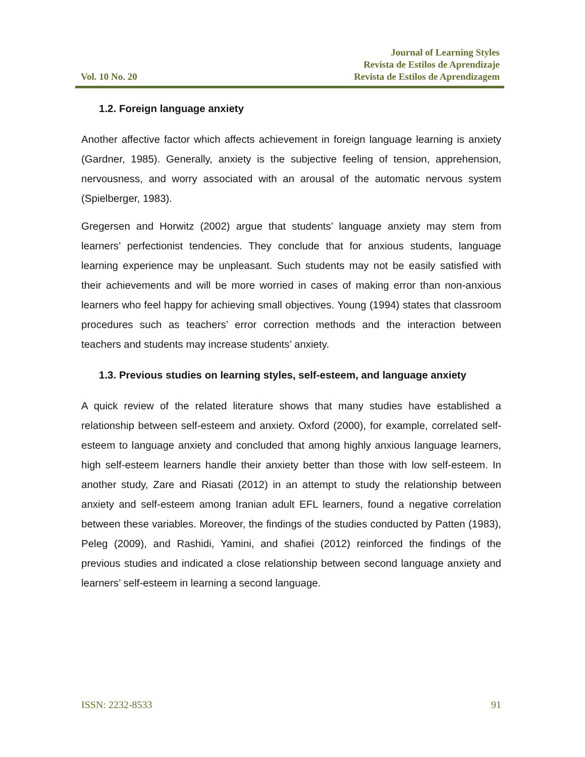Vol. 10 No. 20
Journal of Learning Styles
Revista de Estilos de Aprendizaje
Revista de Estilos de Aprendizagem
1.2. Foreign language anxiety
Another affective factor which affects achievement in foreign language learning is anxiety (Gardner, 1985). Generally, anxiety is the subjective feeling of tension, apprehension, nervousness, and worry associated with an arousal of the automatic nervous system (Spielberger, 1983).
Gregersen and Horwitz (2002) argue that students’ language anxiety may stem from learners’ perfectionist tendencies. They conclude that for anxious students, language learning experience may be unpleasant. Such students may not be easily satisfied with their achievements and will be more worried in cases of making error than non-anxious learners who feel happy for achieving small objectives. Young (1994) states that classroom procedures such as teachers’ error correction methods and the interaction between teachers and students may increase students’ anxiety.
1.3. Previous studies on learning styles, self-esteem, and language anxiety
A quick review of the related literature shows that many studies have established a relationship between self-esteem and anxiety. Oxford (2000), for example, correlated self-esteem to language anxiety and concluded that among highly anxious language learners, high self-esteem learners handle their anxiety better than those with low self-esteem. In another study, Zare and Riasati (2012) in an attempt to study the relationship between anxiety and self-esteem among Iranian adult EFL learners, found a negative correlation between these variables. Moreover, the findings of the studies conducted by Patten (1983), Peleg (2009), and Rashidi, Yamini, and shafiei (2012) reinforced the findings of the previous studies and indicated a close relationship between second language anxiety and learners’ self-esteem in learning a second language.
ISSN: 2232-8533 91